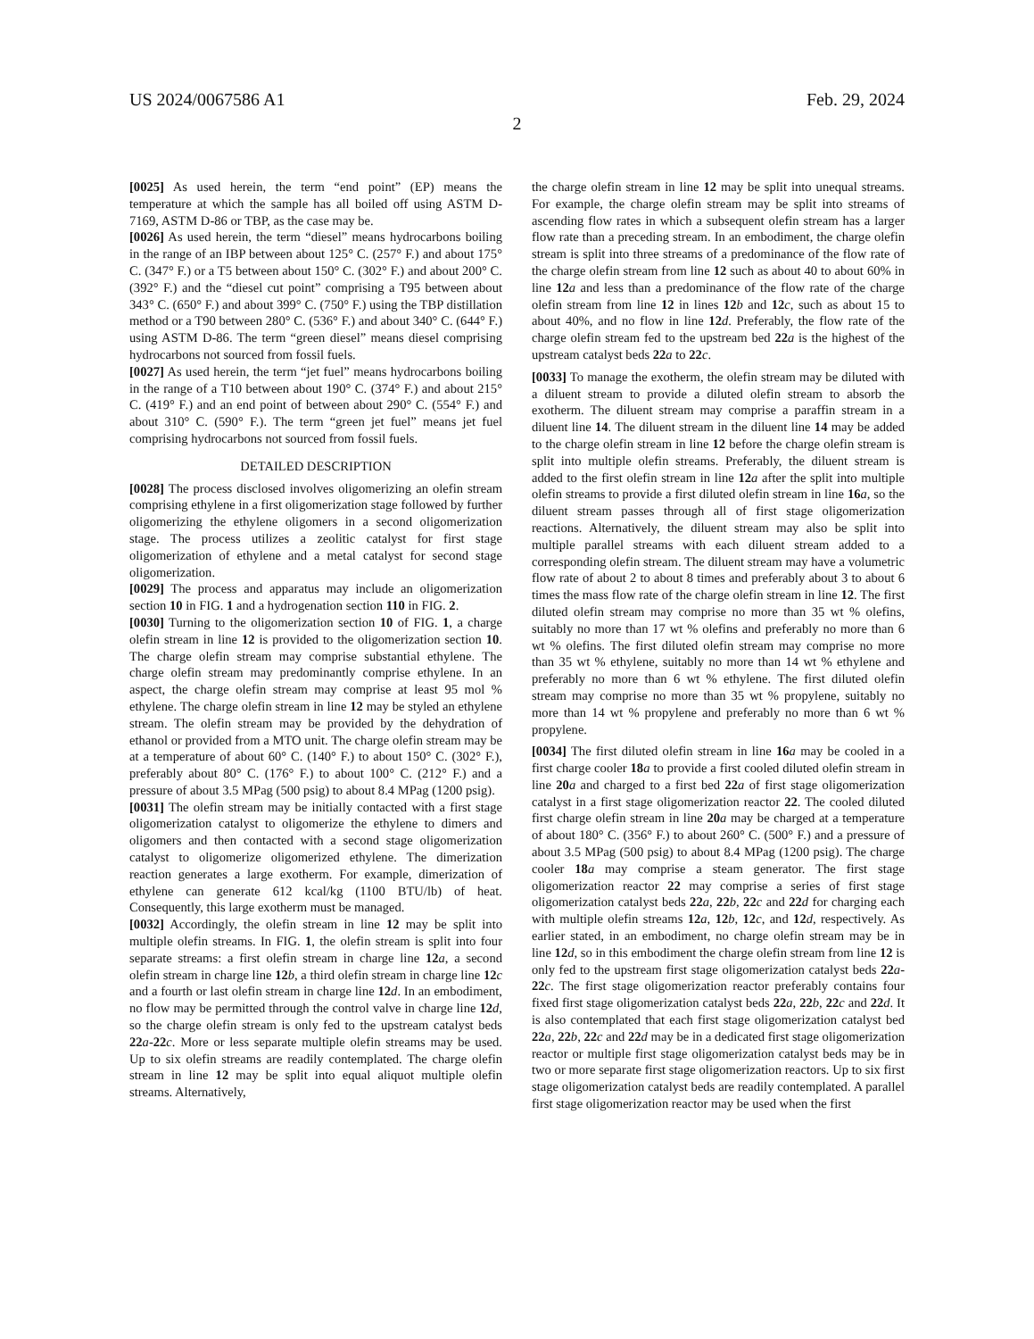US 2024/0067586 A1 Feb. 29, 2024
2
[0025] As used herein, the term “end point” (EP) means the temperature at which the sample has all boiled off using ASTM D-7169, ASTM D-86 or TBP, as the case may be.
[0026] As used herein, the term “diesel” means hydrocarbons boiling in the range of an IBP between about 125° C. (257° F.) and about 175° C. (347° F.) or a T5 between about 150° C. (302° F.) and about 200° C. (392° F.) and the “diesel cut point” comprising a T95 between about 343° C. (650° F.) and about 399° C. (750° F.) using the TBP distillation method or a T90 between 280° C. (536° F.) and about 340° C. (644° F.) using ASTM D-86. The term “green diesel” means diesel comprising hydrocarbons not sourced from fossil fuels.
[0027] As used herein, the term “jet fuel” means hydrocarbons boiling in the range of a T10 between about 190° C. (374° F.) and about 215° C. (419° F.) and an end point of between about 290° C. (554° F.) and about 310° C. (590° F.). The term “green jet fuel” means jet fuel comprising hydrocarbons not sourced from fossil fuels.
DETAILED DESCRIPTION
[0028] The process disclosed involves oligomerizing an olefin stream comprising ethylene in a first oligomerization stage followed by further oligomerizing the ethylene oligomers in a second oligomerization stage. The process utilizes a zeolitic catalyst for first stage oligomerization of ethylene and a metal catalyst for second stage oligomerization.
[0029] The process and apparatus may include an oligomerization section 10 in FIG. 1 and a hydrogenation section 110 in FIG. 2.
[0030] Turning to the oligomerization section 10 of FIG. 1, a charge olefin stream in line 12 is provided to the oligomerization section 10. The charge olefin stream may comprise substantial ethylene. The charge olefin stream may predominantly comprise ethylene. In an aspect, the charge olefin stream may comprise at least 95 mol % ethylene. The charge olefin stream in line 12 may be styled an ethylene stream. The olefin stream may be provided by the dehydration of ethanol or provided from a MTO unit. The charge olefin stream may be at a temperature of about 60° C. (140° F.) to about 150° C. (302° F.), preferably about 80° C. (176° F.) to about 100° C. (212° F.) and a pressure of about 3.5 MPag (500 psig) to about 8.4 MPag (1200 psig).
[0031] The olefin stream may be initially contacted with a first stage oligomerization catalyst to oligomerize the ethylene to dimers and oligomers and then contacted with a second stage oligomerization catalyst to oligomerize oligomerized ethylene. The dimerization reaction generates a large exotherm. For example, dimerization of ethylene can generate 612 kcal/kg (1100 BTU/lb) of heat. Consequently, this large exotherm must be managed.
[0032] Accordingly, the olefin stream in line 12 may be split into multiple olefin streams. In FIG. 1, the olefin stream is split into four separate streams: a first olefin stream in charge line 12 a, a second olefin stream in charge line 12 b, a third olefin stream in charge line 12 c and a fourth or last olefin stream in charge line 12 d. In an embodiment, no flow may be permitted through the control valve in charge line 12 d, so the charge olefin stream is only fed to the upstream catalyst beds 22 a-22 c. More or less separate multiple olefin streams may be used. Up to six olefin streams are readily contemplated. The charge olefin stream in line 12 may be split into equal aliquot multiple olefin streams. Alternatively,
the charge olefin stream in line 12 may be split into unequal streams. For example, the charge olefin stream may be split into streams of ascending flow rates in which a subsequent olefin stream has a larger flow rate than a preceding stream. In an embodiment, the charge olefin stream is split into three streams of a predominance of the flow rate of the charge olefin stream from line 12 such as about 40 to about 60% in line 12 a and less than a predominance of the flow rate of the charge olefin stream from line 12 in lines 12 b and 12 c, such as about 15 to about 40%, and no flow in line 12 d. Preferably, the flow rate of the charge olefin stream fed to the upstream bed 22 a is the highest of the upstream catalyst beds 22 a to 22 c.
[0033] To manage the exotherm, the olefin stream may be diluted with a diluent stream to provide a diluted olefin stream to absorb the exotherm. The diluent stream may comprise a paraffin stream in a diluent line 14. The diluent stream in the diluent line 14 may be added to the charge olefin stream in line 12 before the charge olefin stream is split into multiple olefin streams. Preferably, the diluent stream is added to the first olefin stream in line 12 a after the split into multiple olefin streams to provide a first diluted olefin stream in line 16 a, so the diluent stream passes through all of first stage oligomerization reactions. Alternatively, the diluent stream may also be split into multiple parallel streams with each diluent stream added to a corresponding olefin stream. The diluent stream may have a volumetric flow rate of about 2 to about 8 times and preferably about 3 to about 6 times the mass flow rate of the charge olefin stream in line 12. The first diluted olefin stream may comprise no more than 35 wt % olefins, suitably no more than 17 wt % olefins and preferably no more than 6 wt % olefins. The first diluted olefin stream may comprise no more than 35 wt % ethylene, suitably no more than 14 wt % ethylene and preferably no more than 6 wt % ethylene. The first diluted olefin stream may comprise no more than 35 wt % propylene, suitably no more than 14 wt % propylene and preferably no more than 6 wt % propylene.
[0034] The first diluted olefin stream in line 16 a may be cooled in a first charge cooler 18 a to provide a first cooled diluted olefin stream in line 20 a and charged to a first bed 22 a of first stage oligomerization catalyst in a first stage oligomerization reactor 22. The cooled diluted first charge olefin stream in line 20 a may be charged at a temperature of about 180° C. (356° F.) to about 260° C. (500° F.) and a pressure of about 3.5 MPag (500 psig) to about 8.4 MPag (1200 psig). The charge cooler 18 a may comprise a steam generator. The first stage oligomerization reactor 22 may comprise a series of first stage oligomerization catalyst beds 22 a, 22 b, 22 c and 22 d for charging each with multiple olefin streams 12 a, 12 b, 12 c, and 12 d, respectively. As earlier stated, in an embodiment, no charge olefin stream may be in line 12 d, so in this embodiment the charge olefin stream from line 12 is only fed to the upstream first stage oligomerization catalyst beds 22 a-22 c. The first stage oligomerization reactor preferably contains four fixed first stage oligomerization catalyst beds 22 a, 22 b, 22 c and 22 d. It is also contemplated that each first stage oligomerization catalyst bed 22 a, 22 b, 22 c and 22 d may be in a dedicated first stage oligomerization reactor or multiple first stage oligomerization catalyst beds may be in two or more separate first stage oligomerization reactors. Up to six first stage oligomerization catalyst beds are readily contemplated. A parallel first stage oligomerization reactor may be used when the first